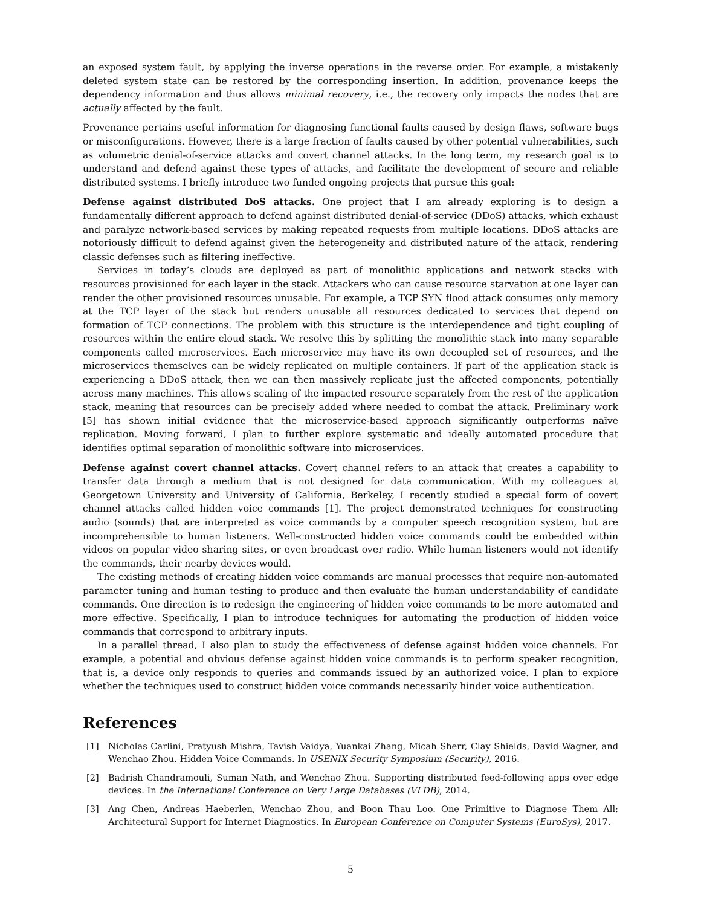an exposed system fault, by applying the inverse operations in the reverse order. For example, a mistakenly deleted system state can be restored by the corresponding insertion. In addition, provenance keeps the dependency information and thus allows minimal recovery, i.e., the recovery only impacts the nodes that are actually affected by the fault.
Provenance pertains useful information for diagnosing functional faults caused by design flaws, software bugs or misconfigurations. However, there is a large fraction of faults caused by other potential vulnerabilities, such as volumetric denial-of-service attacks and covert channel attacks. In the long term, my research goal is to understand and defend against these types of attacks, and facilitate the development of secure and reliable distributed systems. I briefly introduce two funded ongoing projects that pursue this goal:
Defense against distributed DoS attacks. One project that I am already exploring is to design a fundamentally different approach to defend against distributed denial-of-service (DDoS) attacks, which exhaust and paralyze network-based services by making repeated requests from multiple locations. DDoS attacks are notoriously difficult to defend against given the heterogeneity and distributed nature of the attack, rendering classic defenses such as filtering ineffective.
Services in today’s clouds are deployed as part of monolithic applications and network stacks with resources provisioned for each layer in the stack. Attackers who can cause resource starvation at one layer can render the other provisioned resources unusable. For example, a TCP SYN flood attack consumes only memory at the TCP layer of the stack but renders unusable all resources dedicated to services that depend on formation of TCP connections. The problem with this structure is the interdependence and tight coupling of resources within the entire cloud stack. We resolve this by splitting the monolithic stack into many separable components called microservices. Each microservice may have its own decoupled set of resources, and the microservices themselves can be widely replicated on multiple containers. If part of the application stack is experiencing a DDoS attack, then we can then massively replicate just the affected components, potentially across many machines. This allows scaling of the impacted resource separately from the rest of the application stack, meaning that resources can be precisely added where needed to combat the attack. Preliminary work [5] has shown initial evidence that the microservice-based approach significantly outperforms naïve replication. Moving forward, I plan to further explore systematic and ideally automated procedure that identifies optimal separation of monolithic software into microservices.
Defense against covert channel attacks. Covert channel refers to an attack that creates a capability to transfer data through a medium that is not designed for data communication. With my colleagues at Georgetown University and University of California, Berkeley, I recently studied a special form of covert channel attacks called hidden voice commands [1]. The project demonstrated techniques for constructing audio (sounds) that are interpreted as voice commands by a computer speech recognition system, but are incomprehensible to human listeners. Well-constructed hidden voice commands could be embedded within videos on popular video sharing sites, or even broadcast over radio. While human listeners would not identify the commands, their nearby devices would.
The existing methods of creating hidden voice commands are manual processes that require non-automated parameter tuning and human testing to produce and then evaluate the human understandability of candidate commands. One direction is to redesign the engineering of hidden voice commands to be more automated and more effective. Specifically, I plan to introduce techniques for automating the production of hidden voice commands that correspond to arbitrary inputs.
In a parallel thread, I also plan to study the effectiveness of defense against hidden voice channels. For example, a potential and obvious defense against hidden voice commands is to perform speaker recognition, that is, a device only responds to queries and commands issued by an authorized voice. I plan to explore whether the techniques used to construct hidden voice commands necessarily hinder voice authentication.
References
[1] Nicholas Carlini, Pratyush Mishra, Tavish Vaidya, Yuankai Zhang, Micah Sherr, Clay Shields, David Wagner, and Wenchao Zhou. Hidden Voice Commands. In USENIX Security Symposium (Security), 2016.
[2] Badrish Chandramouli, Suman Nath, and Wenchao Zhou. Supporting distributed feed-following apps over edge devices. In the International Conference on Very Large Databases (VLDB), 2014.
[3] Ang Chen, Andreas Haeberlen, Wenchao Zhou, and Boon Thau Loo. One Primitive to Diagnose Them All: Architectural Support for Internet Diagnostics. In European Conference on Computer Systems (EuroSys), 2017.
5